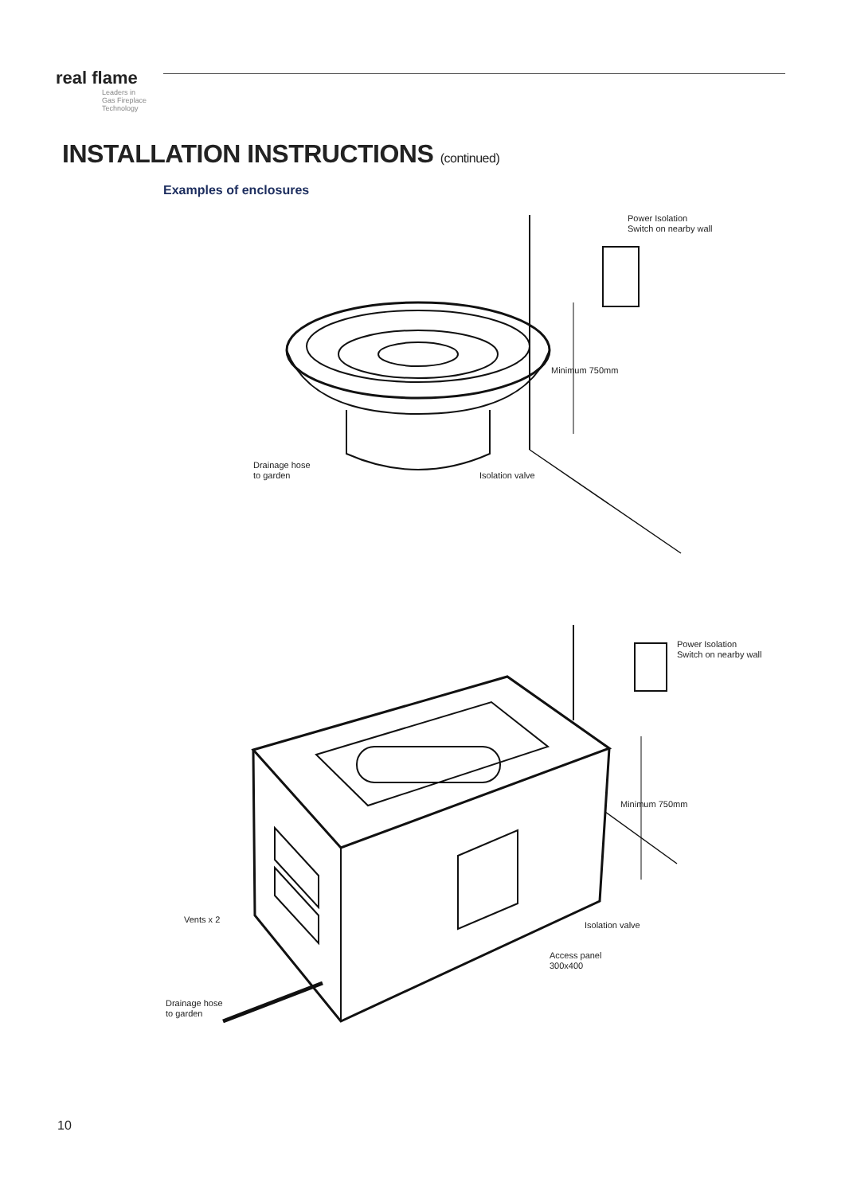real flame
Leaders in
Gas Fireplace
Technology
INSTALLATION INSTRUCTIONS (continued)
Examples of enclosures
Power Isolation
Switch on nearby wall
Minimum 750mm
Drainage hose
to garden
Isolation valve
Power Isolation
Switch on nearby wall
Minimum 750mm
Vents x 2
Isolation valve
Access panel
300x400
Drainage hose
to garden
10